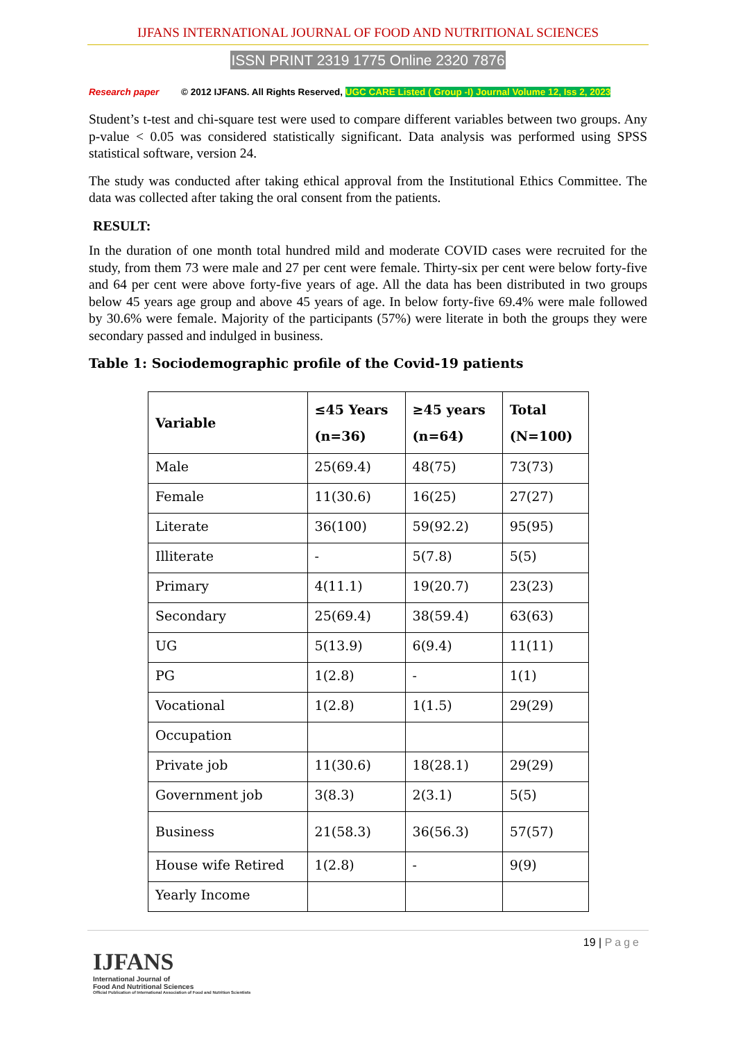IJFANS INTERNATIONAL JOURNAL OF FOOD AND NUTRITIONAL SCIENCES
ISSN PRINT 2319 1775 Online 2320 7876
Research paper © 2012 IJFANS. All Rights Reserved, UGC CARE Listed ( Group -I) Journal Volume 12, Iss 2, 2023
Student’s t-test and chi-square test were used to compare different variables between two groups. Any p-value < 0.05 was considered statistically significant. Data analysis was performed using SPSS statistical software, version 24.
The study was conducted after taking ethical approval from the Institutional Ethics Committee. The data was collected after taking the oral consent from the patients.
RESULT:
In the duration of one month total hundred mild and moderate COVID cases were recruited for the study, from them 73 were male and 27 per cent were female. Thirty-six per cent were below forty-five and 64 per cent were above forty-five years of age. All the data has been distributed in two groups below 45 years age group and above 45 years of age. In below forty-five 69.4% were male followed by 30.6% were female. Majority of the participants (57%) were literate in both the groups they were secondary passed and indulged in business.
Table 1: Sociodemographic profile of the Covid-19 patients
| Variable | ≤45 Years (n=36) | ≥45 years (n=64) | Total (N=100) |
| --- | --- | --- | --- |
| Male | 25(69.4) | 48(75) | 73(73) |
| Female | 11(30.6) | 16(25) | 27(27) |
| Literate | 36(100) | 59(92.2) | 95(95) |
| Illiterate | - | 5(7.8) | 5(5) |
| Primary | 4(11.1) | 19(20.7) | 23(23) |
| Secondary | 25(69.4) | 38(59.4) | 63(63) |
| UG | 5(13.9) | 6(9.4) | 11(11) |
| PG | 1(2.8) | - | 1(1) |
| Vocational | 1(2.8) | 1(1.5) | 29(29) |
| Occupation | | | |
| Private job | 11(30.6) | 18(28.1) | 29(29) |
| Government job | 3(8.3) | 2(3.1) | 5(5) |
| Business | 21(58.3) | 36(56.3) | 57(57) |
| House wife Retired | 1(2.8) | - | 9(9) |
| Yearly Income | | | |
19 | Page
IJFANS
International Journal of
Food And Nutritional Sciences
Official Publication of International Association of Food and Nutrition Scientists